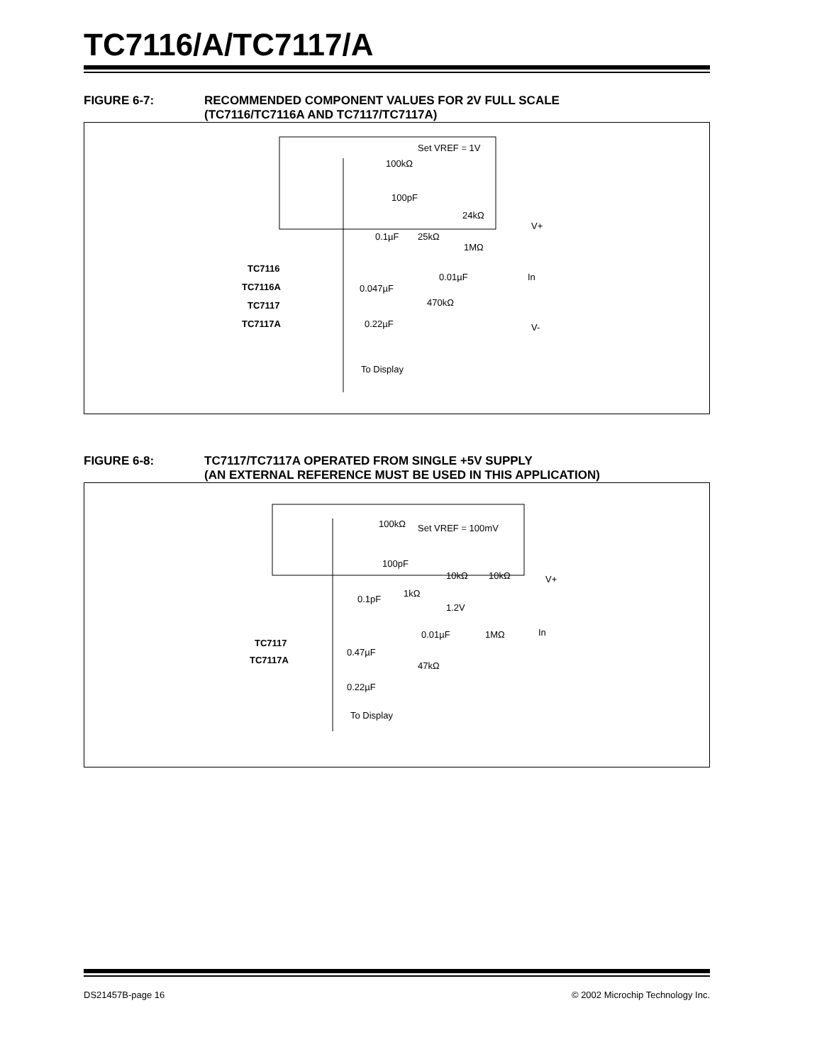TC7116/A/TC7117/A
FIGURE 6-7: RECOMMENDED COMPONENT VALUES FOR 2V FULL SCALE
(TC7116/TC7116A AND TC7117/TC7117A)
Set VREF = 1V
100kΩ
100pF
24kΩ
25kΩ
0.1µF
1MΩ
0.01µF
0.047µF
470kΩ
0.22µF
V+
V-
In
To Display
TC7116
TC7116A
TC7117
TC7117A
FIGURE 6-8: TC7117/TC7117A OPERATED FROM SINGLE +5V SUPPLY
(AN EXTERNAL REFERENCE MUST BE USED IN THIS APPLICATION)
Set VREF = 100mV
100kΩ
100pF
10kΩ
10kΩ
1kΩ
0.1pF
1.2V
0.01µF
1MΩ
In
0.47µF
47kΩ
0.22µF
V+
To Display
TC7117
TC7117A
DS21457B-page 16 © 2002 Microchip Technology Inc.